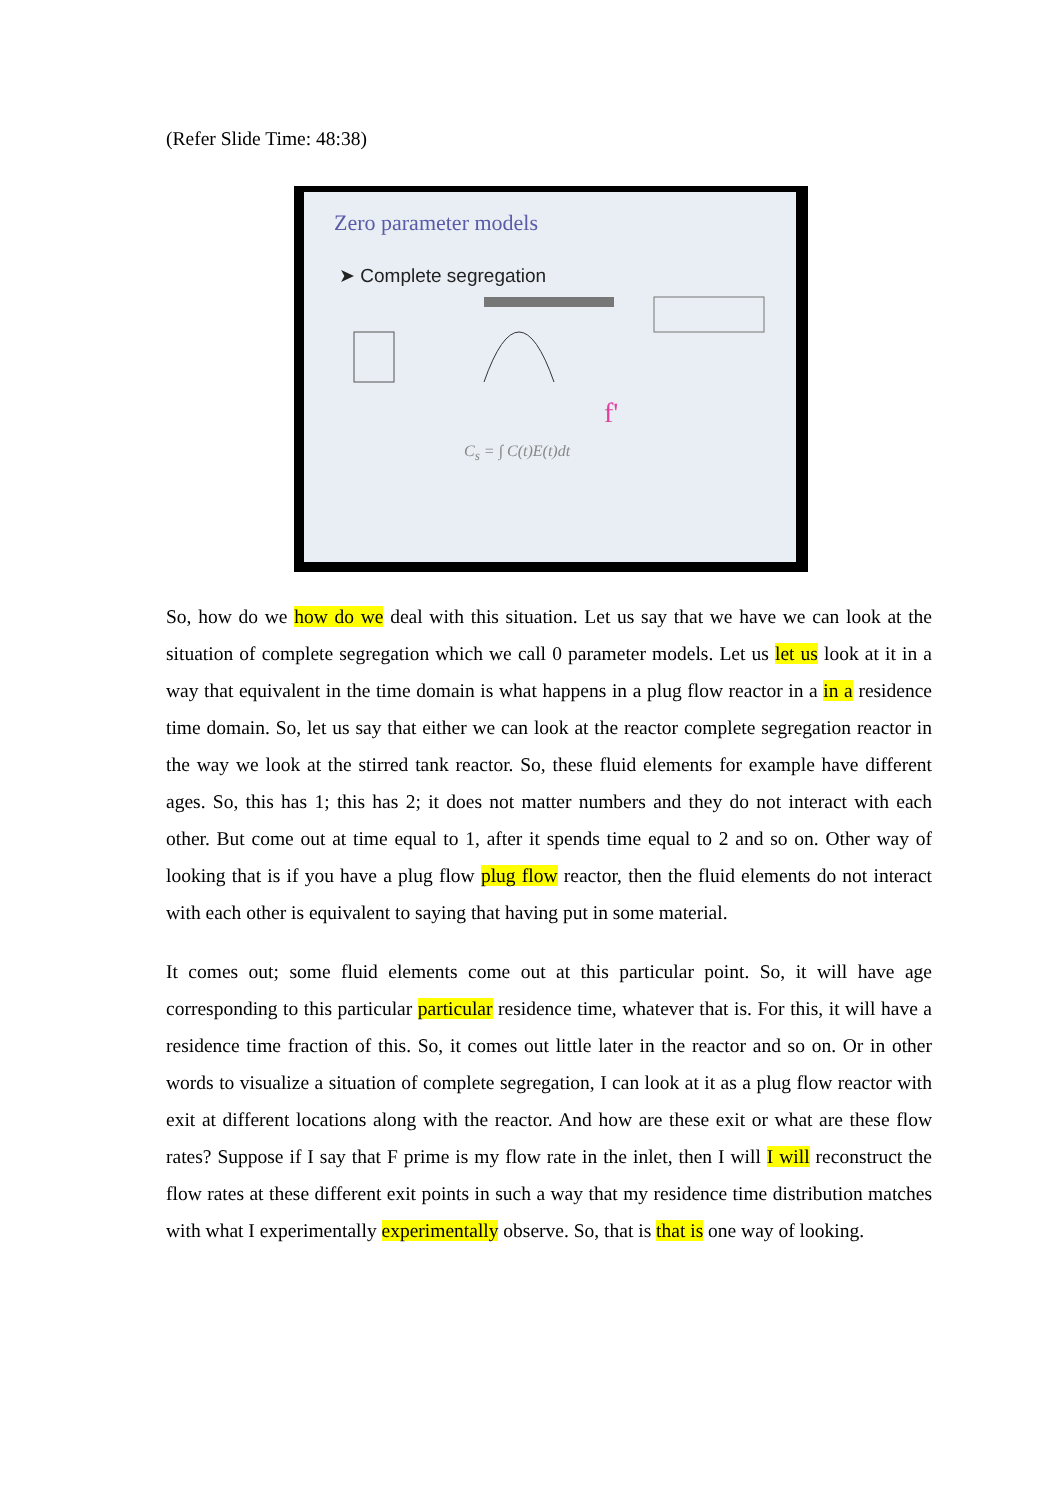(Refer Slide Time: 48:38)
Zero parameter models
➤ Complete segregation
f'
C<sub>s</sub> = ∫ C(t)E(t)dt
So, how do we how do we deal with this situation. Let us say that we have we can look at the situation of complete segregation which we call 0 parameter models. Let us let us look at it in a way that equivalent in the time domain is what happens in a plug flow reactor in a in a residence time domain. So, let us say that either we can look at the reactor complete segregation reactor in the way we look at the stirred tank reactor. So, these fluid elements for example have different ages. So, this has 1; this has 2; it does not matter numbers and they do not interact with each other. But come out at time equal to 1, after it spends time equal to 2 and so on. Other way of looking that is if you have a plug flow plug flow reactor, then the fluid elements do not interact with each other is equivalent to saying that having put in some material.
It comes out; some fluid elements come out at this particular point. So, it will have age corresponding to this particular particular residence time, whatever that is. For this, it will have a residence time fraction of this. So, it comes out little later in the reactor and so on. Or in other words to visualize a situation of complete segregation, I can look at it as a plug flow reactor with exit at different locations along with the reactor. And how are these exit or what are these flow rates? Suppose if I say that F prime is my flow rate in the inlet, then I will I will reconstruct the flow rates at these different exit points in such a way that my residence time distribution matches with what I experimentally experimentally observe. So, that is that is one way of looking.